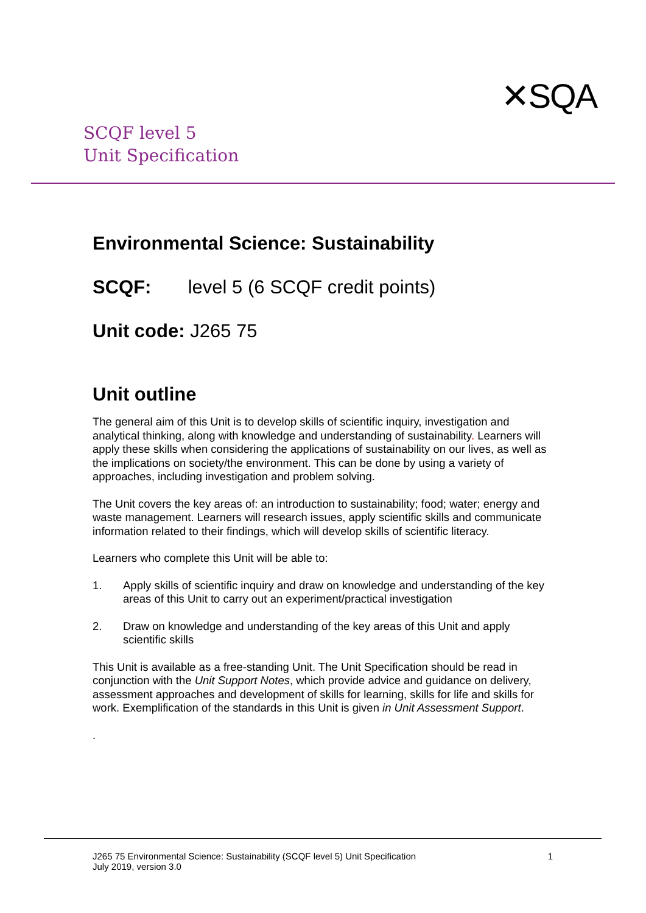SCQF level 5
Unit Specification
✕SQA
Environmental Science: Sustainability
SCQF: level 5 (6 SCQF credit points)
Unit code: J265 75
Unit outline
The general aim of this Unit is to develop skills of scientific inquiry, investigation and analytical thinking, along with knowledge and understanding of sustainability. Learners will apply these skills when considering the applications of sustainability on our lives, as well as the implications on society/the environment. This can be done by using a variety of approaches, including investigation and problem solving.
The Unit covers the key areas of: an introduction to sustainability; food; water; energy and waste management. Learners will research issues, apply scientific skills and communicate information related to their findings, which will develop skills of scientific literacy.
Learners who complete this Unit will be able to:
1. Apply skills of scientific inquiry and draw on knowledge and understanding of the key areas of this Unit to carry out an experiment/practical investigation
2. Draw on knowledge and understanding of the key areas of this Unit and apply scientific skills
This Unit is available as a free-standing Unit. The Unit Specification should be read in conjunction with the Unit Support Notes, which provide advice and guidance on delivery, assessment approaches and development of skills for learning, skills for life and skills for work. Exemplification of the standards in this Unit is given in Unit Assessment Support.
.
J265 75 Environmental Science: Sustainability (SCQF level 5) Unit Specification
July 2019, version 3.0
1